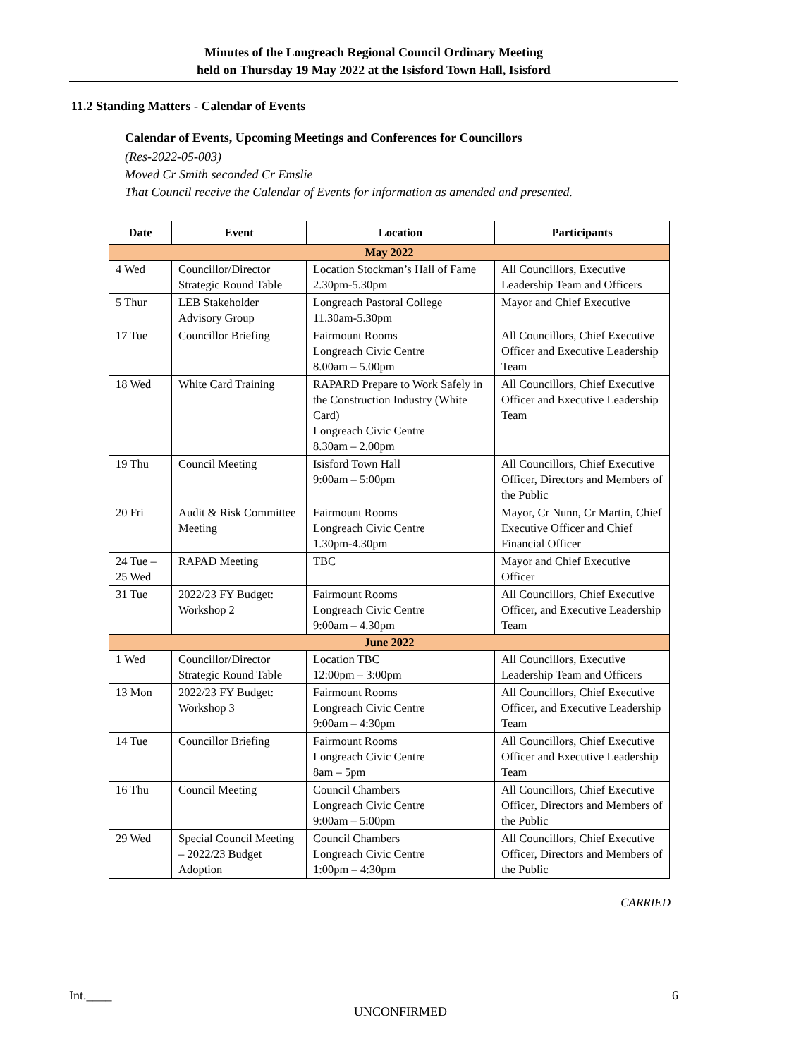Minutes of the Longreach Regional Council Ordinary Meeting
held on Thursday 19 May 2022 at the Isisford Town Hall, Isisford
11.2 Standing Matters - Calendar of Events
Calendar of Events, Upcoming Meetings and Conferences for Councillors
(Res-2022-05-003)
Moved Cr Smith seconded Cr Emslie
That Council receive the Calendar of Events for information as amended and presented.
| Date | Event | Location | Participants |
| --- | --- | --- | --- |
| May 2022 | | | |
| 4 Wed | Councillor/Director Strategic Round Table | Location Stockman’s Hall of Fame 2.30pm-5.30pm | All Councillors, Executive Leadership Team and Officers |
| 5 Thur | LEB Stakeholder Advisory Group | Longreach Pastoral College 11.30am-5.30pm | Mayor and Chief Executive |
| 17 Tue | Councillor Briefing | Fairmount Rooms Longreach Civic Centre 8.00am – 5.00pm | All Councillors, Chief Executive Officer and Executive Leadership Team |
| 18 Wed | White Card Training | RAPARD Prepare to Work Safely in the Construction Industry (White Card) Longreach Civic Centre 8.30am – 2.00pm | All Councillors, Chief Executive Officer and Executive Leadership Team |
| 19 Thu | Council Meeting | Isisford Town Hall 9:00am – 5:00pm | All Councillors, Chief Executive Officer, Directors and Members of the Public |
| 20 Fri | Audit & Risk Committee Meeting | Fairmount Rooms Longreach Civic Centre 1.30pm-4.30pm | Mayor, Cr Nunn, Cr Martin, Chief Executive Officer and Chief Financial Officer |
| 24 Tue – 25 Wed | RAPAD Meeting | TBC | Mayor and Chief Executive Officer |
| 31 Tue | 2022/23 FY Budget: Workshop 2 | Fairmount Rooms Longreach Civic Centre 9:00am – 4.30pm | All Councillors, Chief Executive Officer, and Executive Leadership Team |
| June 2022 | | | |
| 1 Wed | Councillor/Director Strategic Round Table | Location TBC 12:00pm – 3:00pm | All Councillors, Executive Leadership Team and Officers |
| 13 Mon | 2022/23 FY Budget: Workshop 3 | Fairmount Rooms Longreach Civic Centre 9:00am – 4:30pm | All Councillors, Chief Executive Officer, and Executive Leadership Team |
| 14 Tue | Councillor Briefing | Fairmount Rooms Longreach Civic Centre 8am – 5pm | All Councillors, Chief Executive Officer and Executive Leadership Team |
| 16 Thu | Council Meeting | Council Chambers Longreach Civic Centre 9:00am – 5:00pm | All Councillors, Chief Executive Officer, Directors and Members of the Public |
| 29 Wed | Special Council Meeting – 2022/23 Budget Adoption | Council Chambers Longreach Civic Centre 1:00pm – 4:30pm | All Councillors, Chief Executive Officer, Directors and Members of the Public |
CARRIED
Int.____ 6
UNCONFIRMED